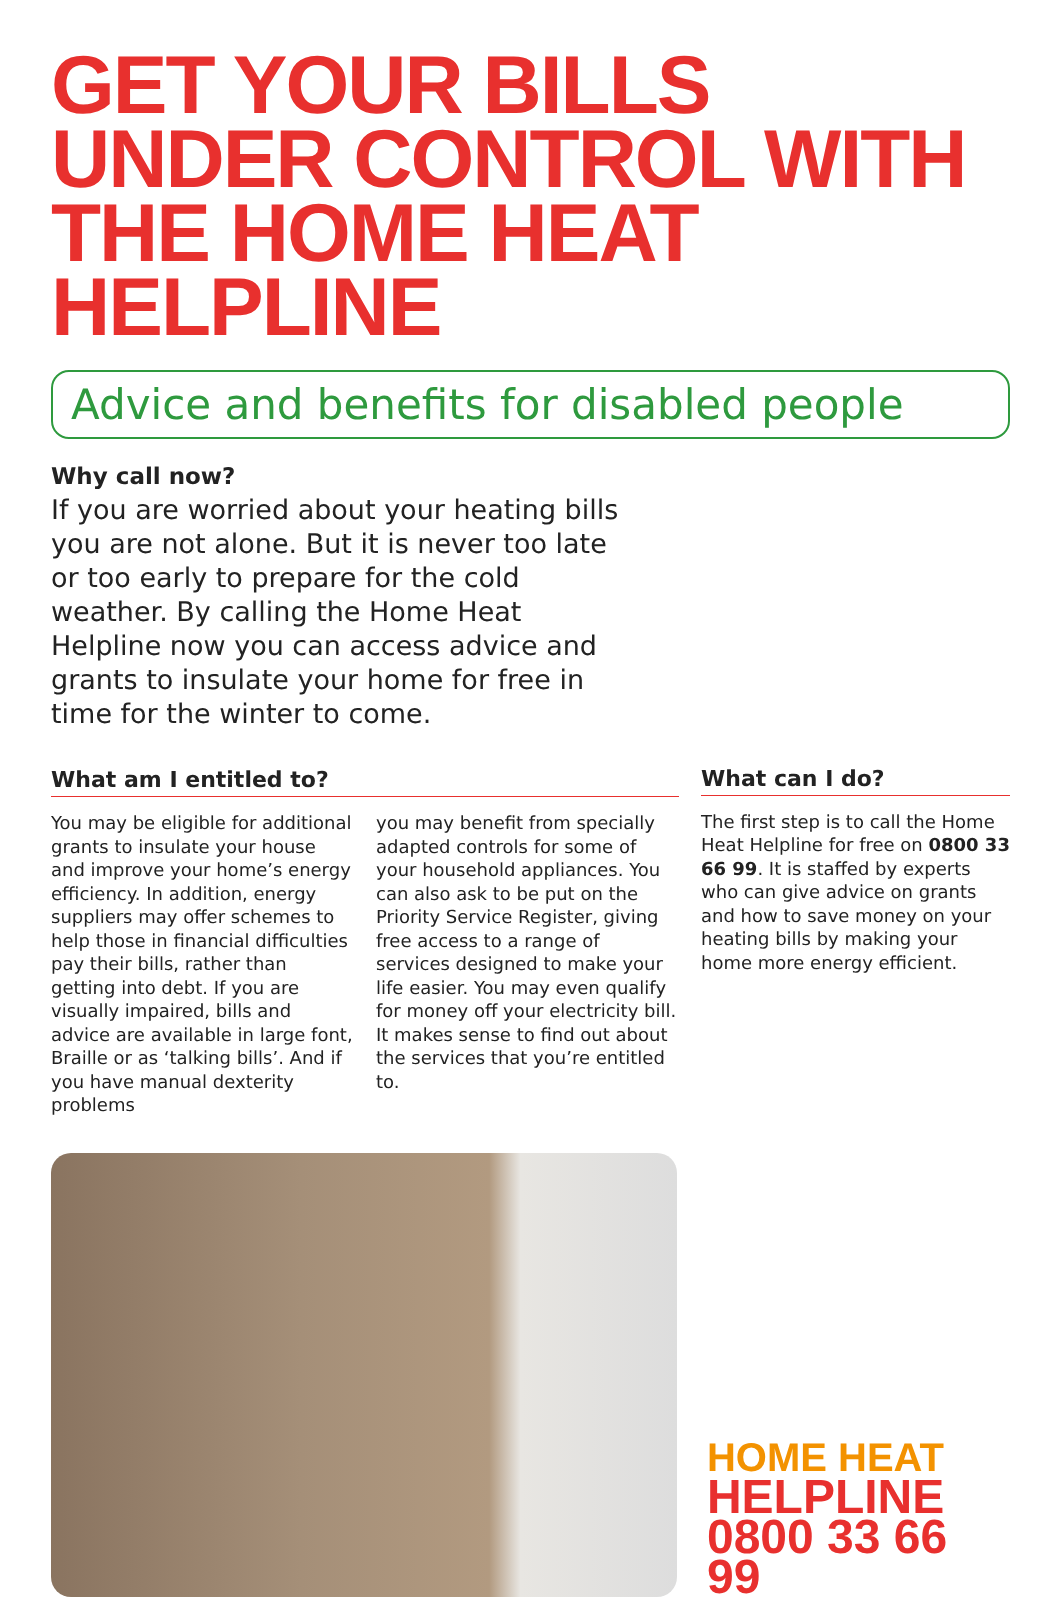GET YOUR BILLS UNDER CONTROL WITH THE HOME HEAT HELPLINE
Advice and benefits for disabled people
Why call now?
If you are worried about your heating bills you are not alone. But it is never too late or too early to prepare for the cold weather. By calling the Home Heat Helpline now you can access advice and grants to insulate your home for free in time for the winter to come.
What am I entitled to?
You may be eligible for additional grants to insulate your house and improve your home’s energy efficiency. In addition, energy suppliers may offer schemes to help those in financial difficulties pay their bills, rather than getting into debt. If you are visually impaired, bills and advice are available in large font, Braille or as ‘talking bills’. And if you have manual dexterity problems
you may benefit from specially adapted controls for some of your household appliances. You can also ask to be put on the Priority Service Register, giving free access to a range of services designed to make your life easier. You may even qualify for money off your electricity bill. It makes sense to find out about the services that you’re entitled to.
What can I do?
The first step is to call the Home Heat Helpline for free on 0800 33 66 99. It is staffed by experts who can give advice on grants and how to save money on your heating bills by making your home more energy efficient.
HOME HEAT
HELPLINE
0800 33 66 99